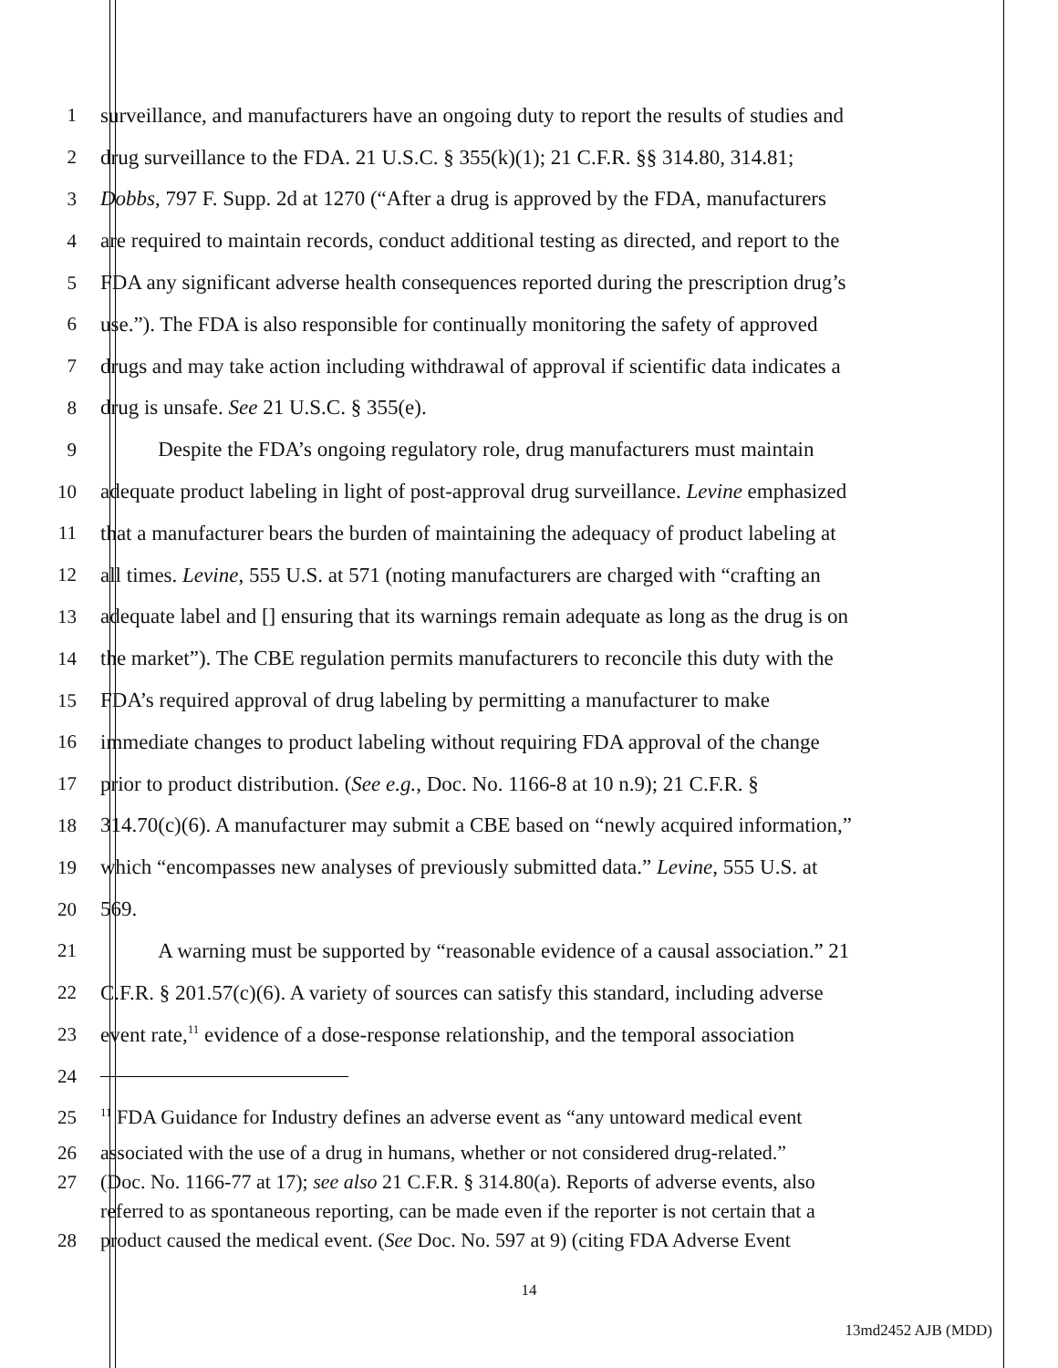1 surveillance, and manufacturers have an ongoing duty to report the results of studies and
2 drug surveillance to the FDA. 21 U.S.C. § 355(k)(1); 21 C.F.R. §§ 314.80, 314.81;
3 Dobbs, 797 F. Supp. 2d at 1270 (“After a drug is approved by the FDA, manufacturers
4 are required to maintain records, conduct additional testing as directed, and report to the
5 FDA any significant adverse health consequences reported during the prescription drug’s
6 use.”). The FDA is also responsible for continually monitoring the safety of approved
7 drugs and may take action including withdrawal of approval if scientific data indicates a
8 drug is unsafe. See 21 U.S.C. § 355(e).
9 Despite the FDA’s ongoing regulatory role, drug manufacturers must maintain
10 adequate product labeling in light of post-approval drug surveillance. Levine emphasized
11 that a manufacturer bears the burden of maintaining the adequacy of product labeling at
12 all times. Levine, 555 U.S. at 571 (noting manufacturers are charged with “crafting an
13 adequate label and [] ensuring that its warnings remain adequate as long as the drug is on
14 the market”). The CBE regulation permits manufacturers to reconcile this duty with the
15 FDA’s required approval of drug labeling by permitting a manufacturer to make
16 immediate changes to product labeling without requiring FDA approval of the change
17 prior to product distribution. (See e.g., Doc. No. 1166-8 at 10 n.9); 21 C.F.R. §
18 314.70(c)(6). A manufacturer may submit a CBE based on “newly acquired information,”
19 which “encompasses new analyses of previously submitted data.” Levine, 555 U.S. at
20 569.
21 A warning must be supported by “reasonable evidence of a causal association.” 21
22 C.F.R. § 201.57(c)(6). A variety of sources can satisfy this standard, including adverse
23 event rate,<sup>11</sup> evidence of a dose-response relationship, and the temporal association
24
25<sup>11</sup> FDA Guidance for Industry defines an adverse event as “any untoward medical event
26 associated with the use of a drug in humans, whether or not considered drug-related.”
27 (Doc. No. 1166-77 at 17); see also 21 C.F.R. § 314.80(a). Reports of adverse events, also
referred to as spontaneous reporting, can be made even if the reporter is not certain that a
28 product caused the medical event. (See Doc. No. 597 at 9) (citing FDA Adverse Event
14
13md2452 AJB (MDD)